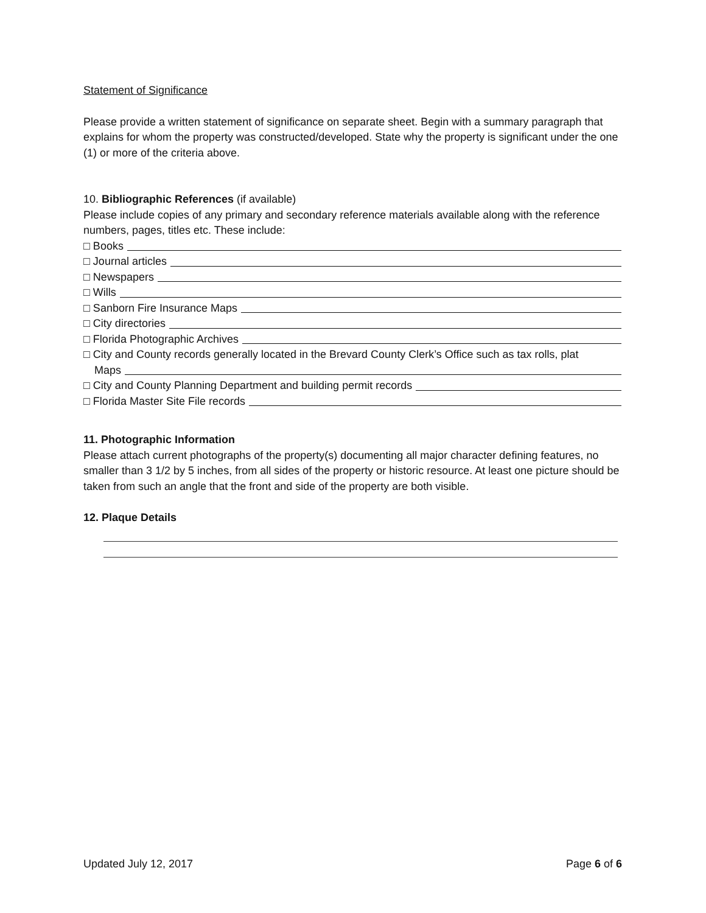Statement of Significance
Please provide a written statement of significance on separate sheet. Begin with a summary paragraph that explains for whom the property was constructed/developed. State why the property is significant under the one (1) or more of the criteria above.
10. Bibliographic References (if available)
Please include copies of any primary and secondary reference materials available along with the reference numbers, pages, titles etc. These include:
□ Books
□ Journal articles
□ Newspapers
□ Wills
□ Sanborn Fire Insurance Maps
□ City directories
□ Florida Photographic Archives
□ City and County records generally located in the Brevard County Clerk’s Office such as tax rolls, plat
Maps
□ City and County Planning Department and building permit records
□ Florida Master Site File records
11. Photographic Information
Please attach current photographs of the property(s) documenting all major character defining features, no smaller than 3 1/2 by 5 inches, from all sides of the property or historic resource. At least one picture should be taken from such an angle that the front and side of the property are both visible.
12. Plaque Details
Updated July 12, 2017 Page 6 of 6